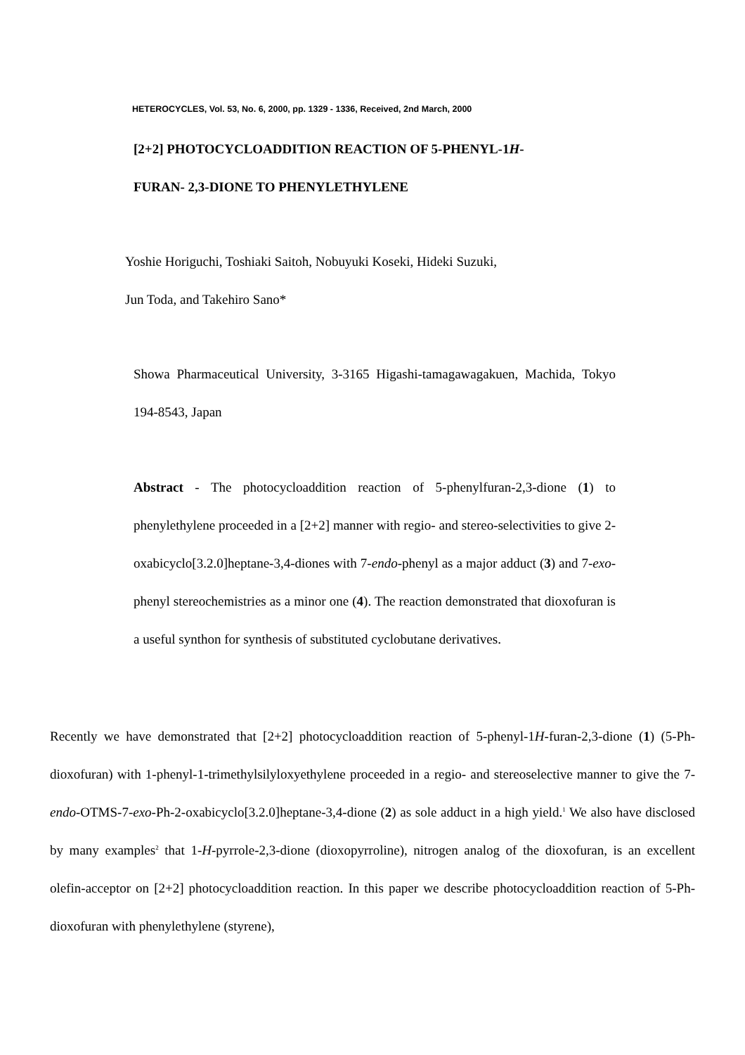HETEROCYCLES, Vol. 53, No. 6, 2000, pp. 1329 - 1336, Received, 2nd March, 2000
[2+2] PHOTOCYCLOADDITION REACTION OF 5-PHENYL-1H-
FURAN- 2,3-DIONE TO PHENYLETHYLENE
Yoshie Horiguchi, Toshiaki Saitoh, Nobuyuki Koseki, Hideki Suzuki,
Jun Toda, and Takehiro Sano*
Showa Pharmaceutical University, 3-3165 Higashi-tamagawagakuen, Machida, Tokyo 194-8543, Japan
Abstract - The photocycloaddition reaction of 5-phenylfuran-2,3-dione (1) to phenylethylene proceeded in a [2+2] manner with regio- and stereo-selectivities to give 2-oxabicyclo[3.2.0]heptane-3,4-diones with 7-endo-phenyl as a major adduct (3) and 7-exo-phenyl stereochemistries as a minor one (4). The reaction demonstrated that dioxofuran is a useful synthon for synthesis of substituted cyclobutane derivatives.
Recently we have demonstrated that [2+2] photocycloaddition reaction of 5-phenyl-1H-furan-2,3-dione (1) (5-Ph-dioxofuran) with 1-phenyl-1-trimethylsilyloxyethylene proceeded in a regio- and stereoselective manner to give the 7-endo-OTMS-7-exo-Ph-2-oxabicyclo[3.2.0]heptane-3,4-dione (2) as sole adduct in a high yield.<sup>1</sup> We also have disclosed by many examples<sup>2</sup> that 1-H-pyrrole-2,3-dione (dioxopyrroline), nitrogen analog of the dioxofuran, is an excellent olefin-acceptor on [2+2] photocycloaddition reaction. In this paper we describe photocycloaddition reaction of 5-Ph-dioxofuran with phenylethylene (styrene),